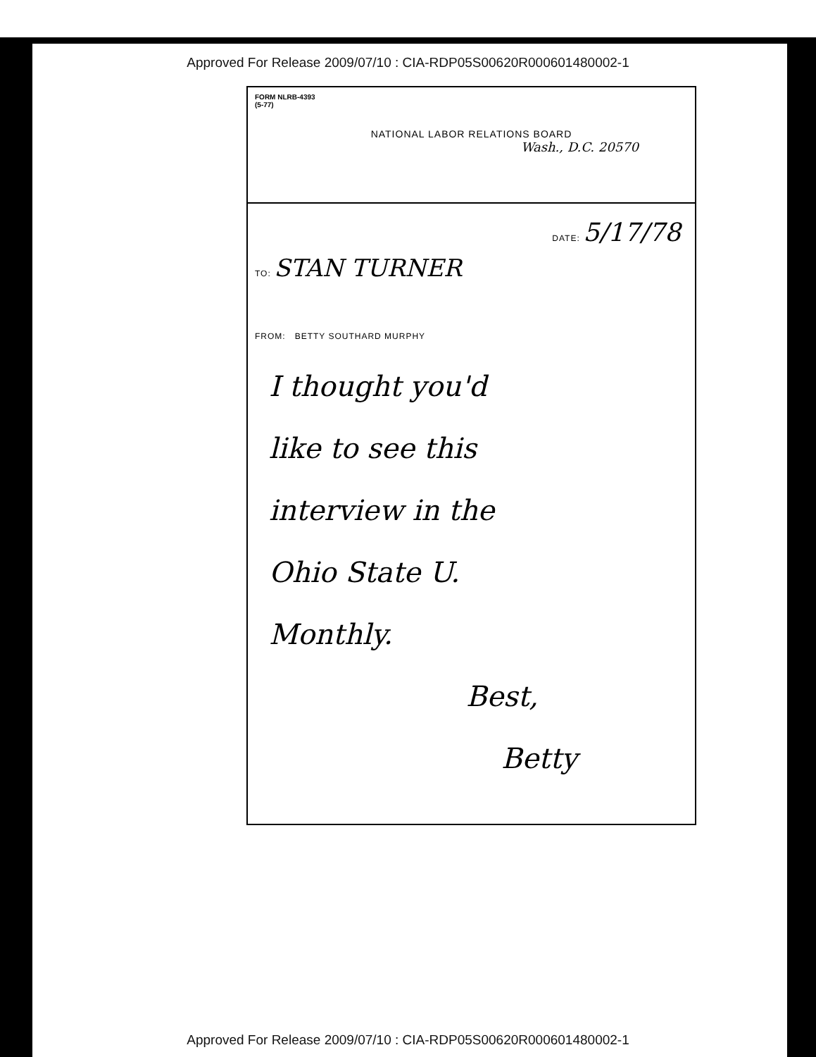Approved For Release 2009/07/10 : CIA-RDP05S00620R000601480002-1
FORM NLRB-4393
(5-77)
NATIONAL LABOR RELATIONS BOARD
Wash., D.C. 20570
DATE: 5/17/78
TO: STAN TURNER
FROM: BETTY SOUTHARD MURPHY
I thought you'd
like to see this
interview in the
Ohio State U.
Monthly.
Best,
Betty
Approved For Release 2009/07/10 : CIA-RDP05S00620R000601480002-1